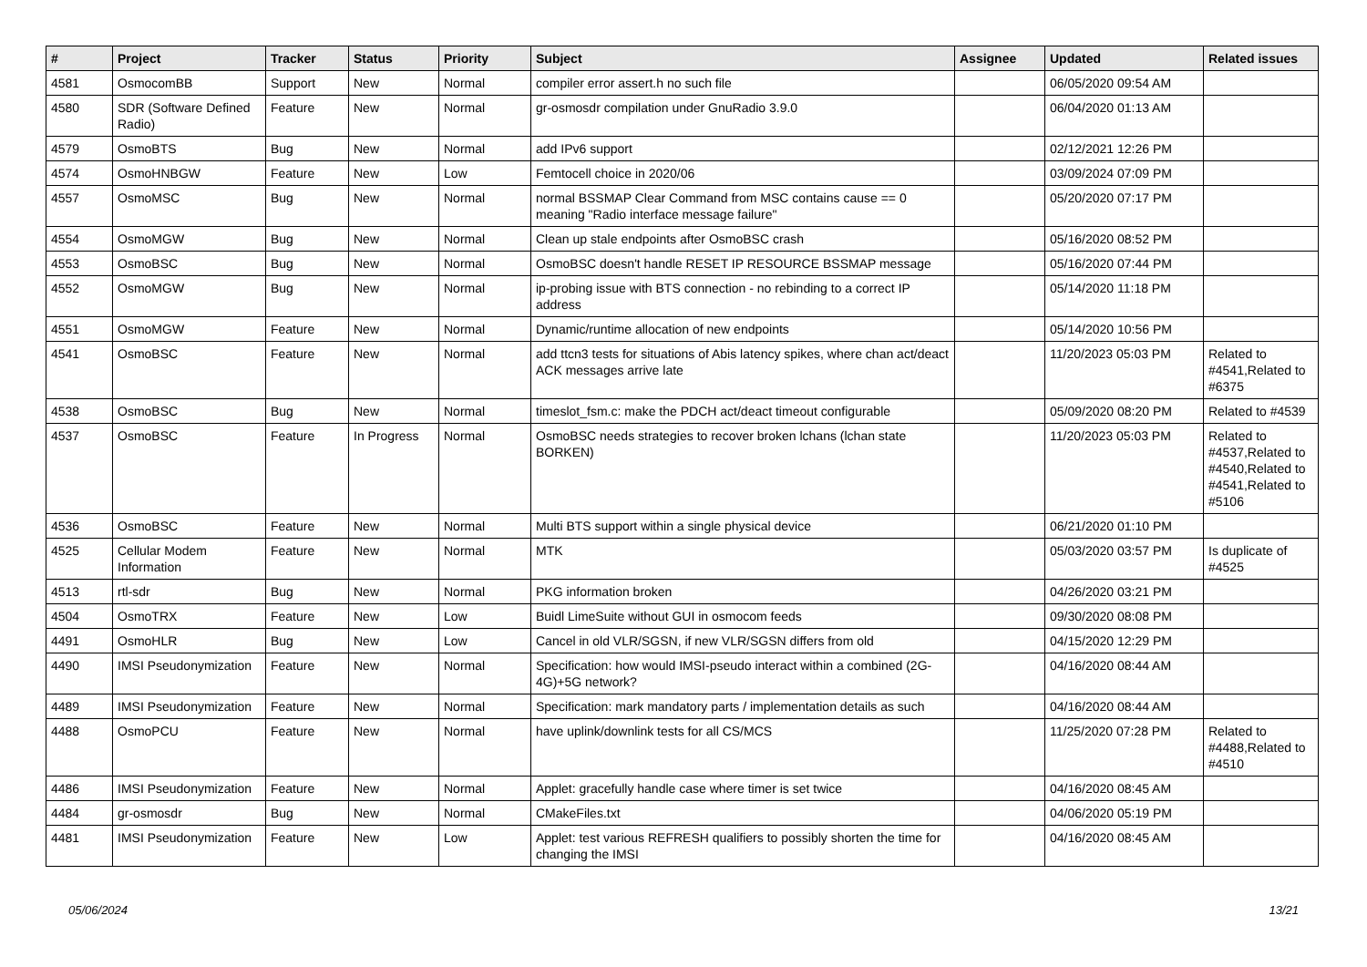| # | Project | Tracker | Status | Priority | Subject | Assignee | Updated | Related issues |
| --- | --- | --- | --- | --- | --- | --- | --- | --- |
| 4581 | OsmocomBB | Support | New | Normal | compiler error assert.h no such file | | 06/05/2020 09:54 AM | |
| 4580 | SDR (Software Defined Radio) | Feature | New | Normal | gr-osmosdr compilation under GnuRadio 3.9.0 | | 06/04/2020 01:13 AM | |
| 4579 | OsmoBTS | Bug | New | Normal | add IPv6 support | | 02/12/2021 12:26 PM | |
| 4574 | OsmoHNBGW | Feature | New | Low | Femtocell choice in 2020/06 | | 03/09/2024 07:09 PM | |
| 4557 | OsmoMSC | Bug | New | Normal | normal BSSMAP Clear Command from MSC contains cause == 0 meaning "Radio interface message failure" | | 05/20/2020 07:17 PM | |
| 4554 | OsmoMGW | Bug | New | Normal | Clean up stale endpoints after OsmoBSC crash | | 05/16/2020 08:52 PM | |
| 4553 | OsmoBSC | Bug | New | Normal | OsmoBSC doesn't handle RESET IP RESOURCE BSSMAP message | | 05/16/2020 07:44 PM | |
| 4552 | OsmoMGW | Bug | New | Normal | ip-probing issue with BTS connection - no rebinding to a correct IP address | | 05/14/2020 11:18 PM | |
| 4551 | OsmoMGW | Feature | New | Normal | Dynamic/runtime allocation of new endpoints | | 05/14/2020 10:56 PM | |
| 4541 | OsmoBSC | Feature | New | Normal | add ttcn3 tests for situations of Abis latency spikes, where chan act/deact ACK messages arrive late | | 11/20/2023 05:03 PM | Related to #4541,Related to #6375 |
| 4538 | OsmoBSC | Bug | New | Normal | timeslot_fsm.c: make the PDCH act/deact timeout configurable | | 05/09/2020 08:20 PM | Related to #4539 |
| 4537 | OsmoBSC | Feature | In Progress | Normal | OsmoBSC needs strategies to recover broken lchans (lchan state BORKEN) | | 11/20/2023 05:03 PM | Related to #4537,Related to #4540,Related to #4541,Related to #5106 |
| 4536 | OsmoBSC | Feature | New | Normal | Multi BTS support within a single physical device | | 06/21/2020 01:10 PM | |
| 4525 | Cellular Modem Information | Feature | New | Normal | MTK | | 05/03/2020 03:57 PM | Is duplicate of #4525 |
| 4513 | rtl-sdr | Bug | New | Normal | PKG information broken | | 04/26/2020 03:21 PM | |
| 4504 | OsmoTRX | Feature | New | Low | Buidl LimeSuite without GUI in osmocom feeds | | 09/30/2020 08:08 PM | |
| 4491 | OsmoHLR | Bug | New | Low | Cancel in old VLR/SGSN, if new VLR/SGSN differs from old | | 04/15/2020 12:29 PM | |
| 4490 | IMSI Pseudonymization | Feature | New | Normal | Specification: how would IMSI-pseudo interact within a combined (2G-4G)+5G network? | | 04/16/2020 08:44 AM | |
| 4489 | IMSI Pseudonymization | Feature | New | Normal | Specification: mark mandatory parts / implementation details as such | | 04/16/2020 08:44 AM | |
| 4488 | OsmoPCU | Feature | New | Normal | have uplink/downlink tests for all CS/MCS | | 11/25/2020 07:28 PM | Related to #4488,Related to #4510 |
| 4486 | IMSI Pseudonymization | Feature | New | Normal | Applet: gracefully handle case where timer is set twice | | 04/16/2020 08:45 AM | |
| 4484 | gr-osmosdr | Bug | New | Normal | CMakeFiles.txt | | 04/06/2020 05:19 PM | |
| 4481 | IMSI Pseudonymization | Feature | New | Low | Applet: test various REFRESH qualifiers to possibly shorten the time for changing the IMSI | | 04/16/2020 08:45 AM | |
05/06/2024 13/21